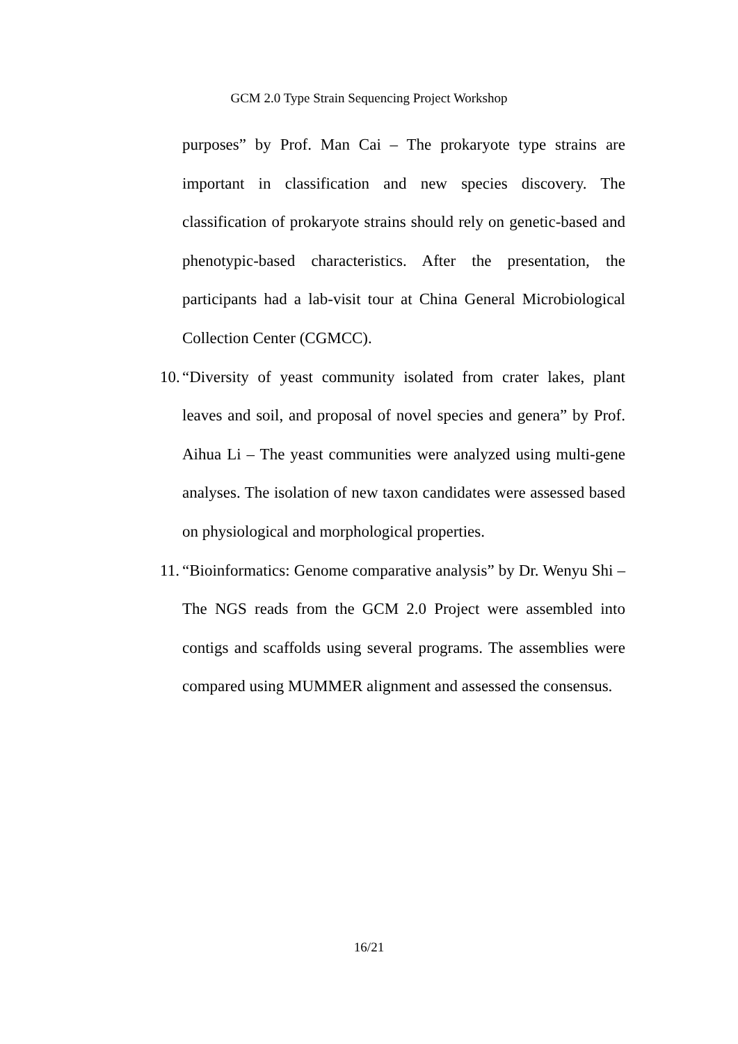GCM 2.0 Type Strain Sequencing Project Workshop
purposes” by Prof. Man Cai – The prokaryote type strains are important in classification and new species discovery. The classification of prokaryote strains should rely on genetic-based and phenotypic-based characteristics. After the presentation, the participants had a lab-visit tour at China General Microbiological Collection Center (CGMCC).
10.
“Diversity of yeast community isolated from crater lakes, plant leaves and soil, and proposal of novel species and genera” by Prof. Aihua Li – The yeast communities were analyzed using multi-gene analyses. The isolation of new taxon candidates were assessed based on physiological and morphological properties.
11.
“Bioinformatics: Genome comparative analysis” by Dr. Wenyu Shi – The NGS reads from the GCM 2.0 Project were assembled into contigs and scaffolds using several programs. The assemblies were compared using MUMMER alignment and assessed the consensus.
16/21